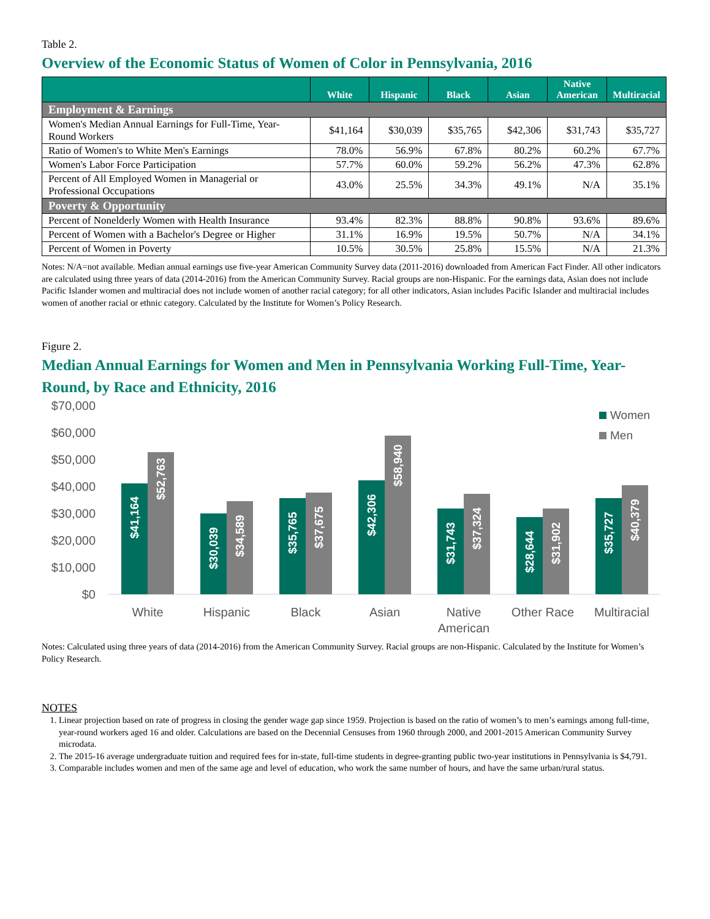Table 2.
Overview of the Economic Status of Women of Color in Pennsylvania, 2016
| | White | Hispanic | Black | Asian | Native American | Multiracial |
| --- | --- | --- | --- | --- | --- | --- |
| Employment & Earnings | | | | | | |
| Women's Median Annual Earnings for Full-Time, Year-Round Workers | $41,164 | $30,039 | $35,765 | $42,306 | $31,743 | $35,727 |
| Ratio of Women's to White Men's Earnings | 78.0% | 56.9% | 67.8% | 80.2% | 60.2% | 67.7% |
| Women's Labor Force Participation | 57.7% | 60.0% | 59.2% | 56.2% | 47.3% | 62.8% |
| Percent of All Employed Women in Managerial or Professional Occupations | 43.0% | 25.5% | 34.3% | 49.1% | N/A | 35.1% |
| Poverty & Opportunity | | | | | | |
| Percent of Nonelderly Women with Health Insurance | 93.4% | 82.3% | 88.8% | 90.8% | 93.6% | 89.6% |
| Percent of Women with a Bachelor's Degree or Higher | 31.1% | 16.9% | 19.5% | 50.7% | N/A | 34.1% |
| Percent of Women in Poverty | 10.5% | 30.5% | 25.8% | 15.5% | N/A | 21.3% |
Notes: N/A=not available. Median annual earnings use five-year American Community Survey data (2011-2016) downloaded from American Fact Finder. All other indicators are calculated using three years of data (2014-2016) from the American Community Survey. Racial groups are non-Hispanic. For the earnings data, Asian does not include Pacific Islander women and multiracial does not include women of another racial category; for all other indicators, Asian includes Pacific Islander and multiracial includes women of another racial or ethnic category. Calculated by the Institute for Women’s Policy Research.
Figure 2.
Median Annual Earnings for Women and Men in Pennsylvania Working Full-Time, Year-Round, by Race and Ethnicity, 2016
$70,000
$60,000
$50,000
$40,000
$30,000
$20,000
$10,000
$0
Women
Men
$41,164
$52,763
$30,039
$34,589
$35,765
$37,675
$42,306
$58,940
$31,743
$37,324
$28,644
$31,902
$35,727
$40,379
White
Hispanic
Black
Asian
Native
American
Other Race
Multiracial
Notes: Calculated using three years of data (2014-2016) from the American Community Survey. Racial groups are non-Hispanic. Calculated by the Institute for Women’s Policy Research.
NOTES
1. Linear projection based on rate of progress in closing the gender wage gap since 1959. Projection is based on the ratio of women’s to men’s earnings among full-time, year-round workers aged 16 and older. Calculations are based on the Decennial Censuses from 1960 through 2000, and 2001-2015 American Community Survey microdata.
2. The 2015-16 average undergraduate tuition and required fees for in-state, full-time students in degree-granting public two-year institutions in Pennsylvania is $4,791.
3. Comparable includes women and men of the same age and level of education, who work the same number of hours, and have the same urban/rural status.